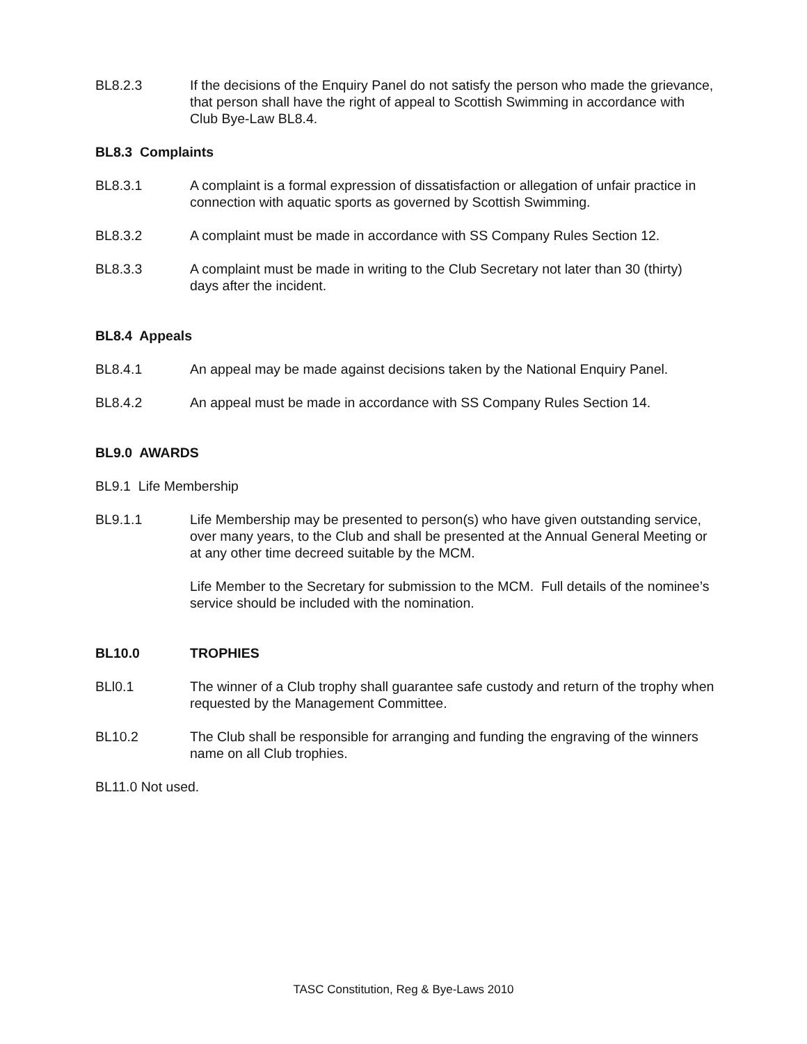BL8.2.3 If the decisions of the Enquiry Panel do not satisfy the person who made the grievance, that person shall have the right of appeal to Scottish Swimming in accordance with Club Bye-Law BL8.4.
BL8.3 Complaints
BL8.3.1 A complaint is a formal expression of dissatisfaction or allegation of unfair practice in connection with aquatic sports as governed by Scottish Swimming.
BL8.3.2 A complaint must be made in accordance with SS Company Rules Section 12.
BL8.3.3 A complaint must be made in writing to the Club Secretary not later than 30 (thirty) days after the incident.
BL8.4 Appeals
BL8.4.1 An appeal may be made against decisions taken by the National Enquiry Panel.
BL8.4.2 An appeal must be made in accordance with SS Company Rules Section 14.
BL9.0 AWARDS
BL9.1 Life Membership
BL9.1.1 Life Membership may be presented to person(s) who have given outstanding service, over many years, to the Club and shall be presented at the Annual General Meeting or at any other time decreed suitable by the MCM.
Life Member to the Secretary for submission to the MCM. Full details of the nominee’s service should be included with the nomination.
BL10.0 TROPHIES
BLl0.1 The winner of a Club trophy shall guarantee safe custody and return of the trophy when requested by the Management Committee.
BL10.2 The Club shall be responsible for arranging and funding the engraving of the winners name on all Club trophies.
BL11.0 Not used.
TASC Constitution, Reg & Bye-Laws 2010